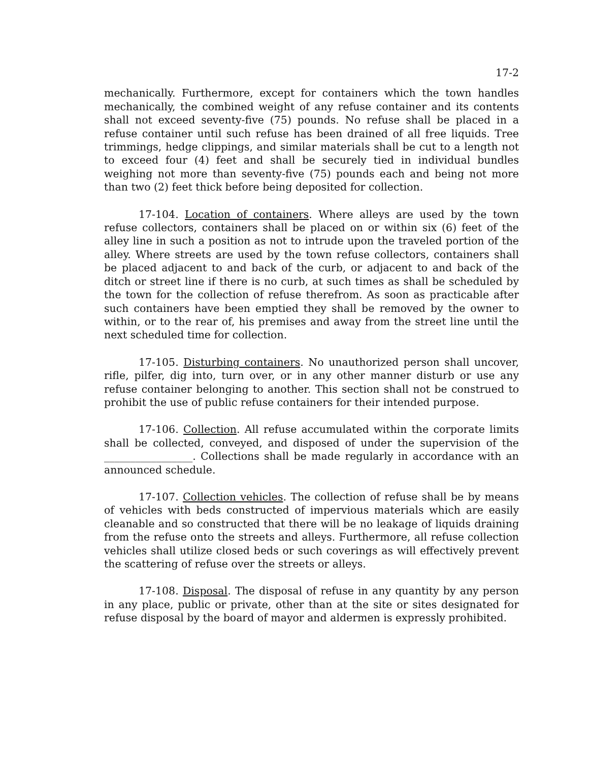17-2
mechanically. Furthermore, except for containers which the town handles mechanically, the combined weight of any refuse container and its contents shall not exceed seventy-five (75) pounds. No refuse shall be placed in a refuse container until such refuse has been drained of all free liquids. Tree trimmings, hedge clippings, and similar materials shall be cut to a length not to exceed four (4) feet and shall be securely tied in individual bundles weighing not more than seventy-five (75) pounds each and being not more than two (2) feet thick before being deposited for collection.
17-104. Location of containers. Where alleys are used by the town refuse collectors, containers shall be placed on or within six (6) feet of the alley line in such a position as not to intrude upon the traveled portion of the alley. Where streets are used by the town refuse collectors, containers shall be placed adjacent to and back of the curb, or adjacent to and back of the ditch or street line if there is no curb, at such times as shall be scheduled by the town for the collection of refuse therefrom. As soon as practicable after such containers have been emptied they shall be removed by the owner to within, or to the rear of, his premises and away from the street line until the next scheduled time for collection.
17-105. Disturbing containers. No unauthorized person shall uncover, rifle, pilfer, dig into, turn over, or in any other manner disturb or use any refuse container belonging to another. This section shall not be construed to prohibit the use of public refuse containers for their intended purpose.
17-106. Collection. All refuse accumulated within the corporate limits shall be collected, conveyed, and disposed of under the supervision of the _________________. Collections shall be made regularly in accordance with an announced schedule.
17-107. Collection vehicles. The collection of refuse shall be by means of vehicles with beds constructed of impervious materials which are easily cleanable and so constructed that there will be no leakage of liquids draining from the refuse onto the streets and alleys. Furthermore, all refuse collection vehicles shall utilize closed beds or such coverings as will effectively prevent the scattering of refuse over the streets or alleys.
17-108. Disposal. The disposal of refuse in any quantity by any person in any place, public or private, other than at the site or sites designated for refuse disposal by the board of mayor and aldermen is expressly prohibited.